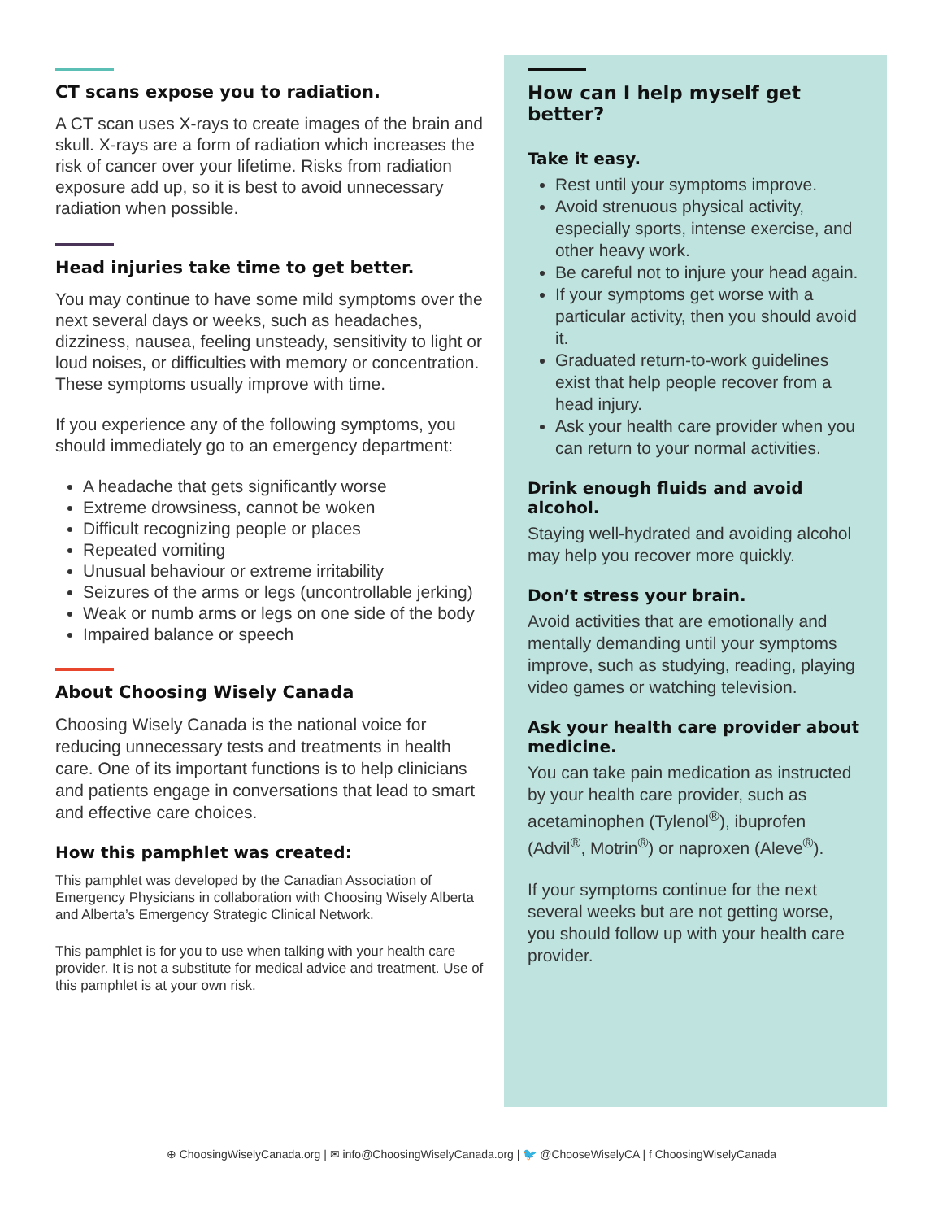CT scans expose you to radiation.
A CT scan uses X-rays to create images of the brain and skull. X-rays are a form of radiation which increases the risk of cancer over your lifetime. Risks from radiation exposure add up, so it is best to avoid unnecessary radiation when possible.
Head injuries take time to get better.
You may continue to have some mild symptoms over the next several days or weeks, such as headaches, dizziness, nausea, feeling unsteady, sensitivity to light or loud noises, or difficulties with memory or concentration. These symptoms usually improve with time.
If you experience any of the following symptoms, you should immediately go to an emergency department:
A headache that gets significantly worse
Extreme drowsiness, cannot be woken
Difficult recognizing people or places
Repeated vomiting
Unusual behaviour or extreme irritability
Seizures of the arms or legs (uncontrollable jerking)
Weak or numb arms or legs on one side of the body
Impaired balance or speech
About Choosing Wisely Canada
Choosing Wisely Canada is the national voice for reducing unnecessary tests and treatments in health care. One of its important functions is to help clinicians and patients engage in conversations that lead to smart and effective care choices.
How this pamphlet was created:
This pamphlet was developed by the Canadian Association of Emergency Physicians in collaboration with Choosing Wisely Alberta and Alberta’s Emergency Strategic Clinical Network.
This pamphlet is for you to use when talking with your health care provider. It is not a substitute for medical advice and treatment. Use of this pamphlet is at your own risk.
How can I help myself get better?
Take it easy.
Rest until your symptoms improve.
Avoid strenuous physical activity, especially sports, intense exercise, and other heavy work.
Be careful not to injure your head again.
If your symptoms get worse with a particular activity, then you should avoid it.
Graduated return-to-work guidelines exist that help people recover from a head injury.
Ask your health care provider when you can return to your normal activities.
Drink enough fluids and avoid alcohol.
Staying well-hydrated and avoiding alcohol may help you recover more quickly.
Don’t stress your brain.
Avoid activities that are emotionally and mentally demanding until your symptoms improve, such as studying, reading, playing video games or watching television.
Ask your health care provider about medicine.
You can take pain medication as instructed by your health care provider, such as acetaminophen (Tylenol<sup>®</sup>), ibuprofen (Advil<sup>®</sup>, Motrin<sup>®</sup>) or naproxen (Aleve<sup>®</sup>).
If your symptoms continue for the next several weeks but are not getting worse, you should follow up with your health care provider.
⊕ ChoosingWiselyCanada.org | ✉ info@ChoosingWiselyCanada.org | 🐦 @ChooseWiselyCA | f ChoosingWiselyCanada